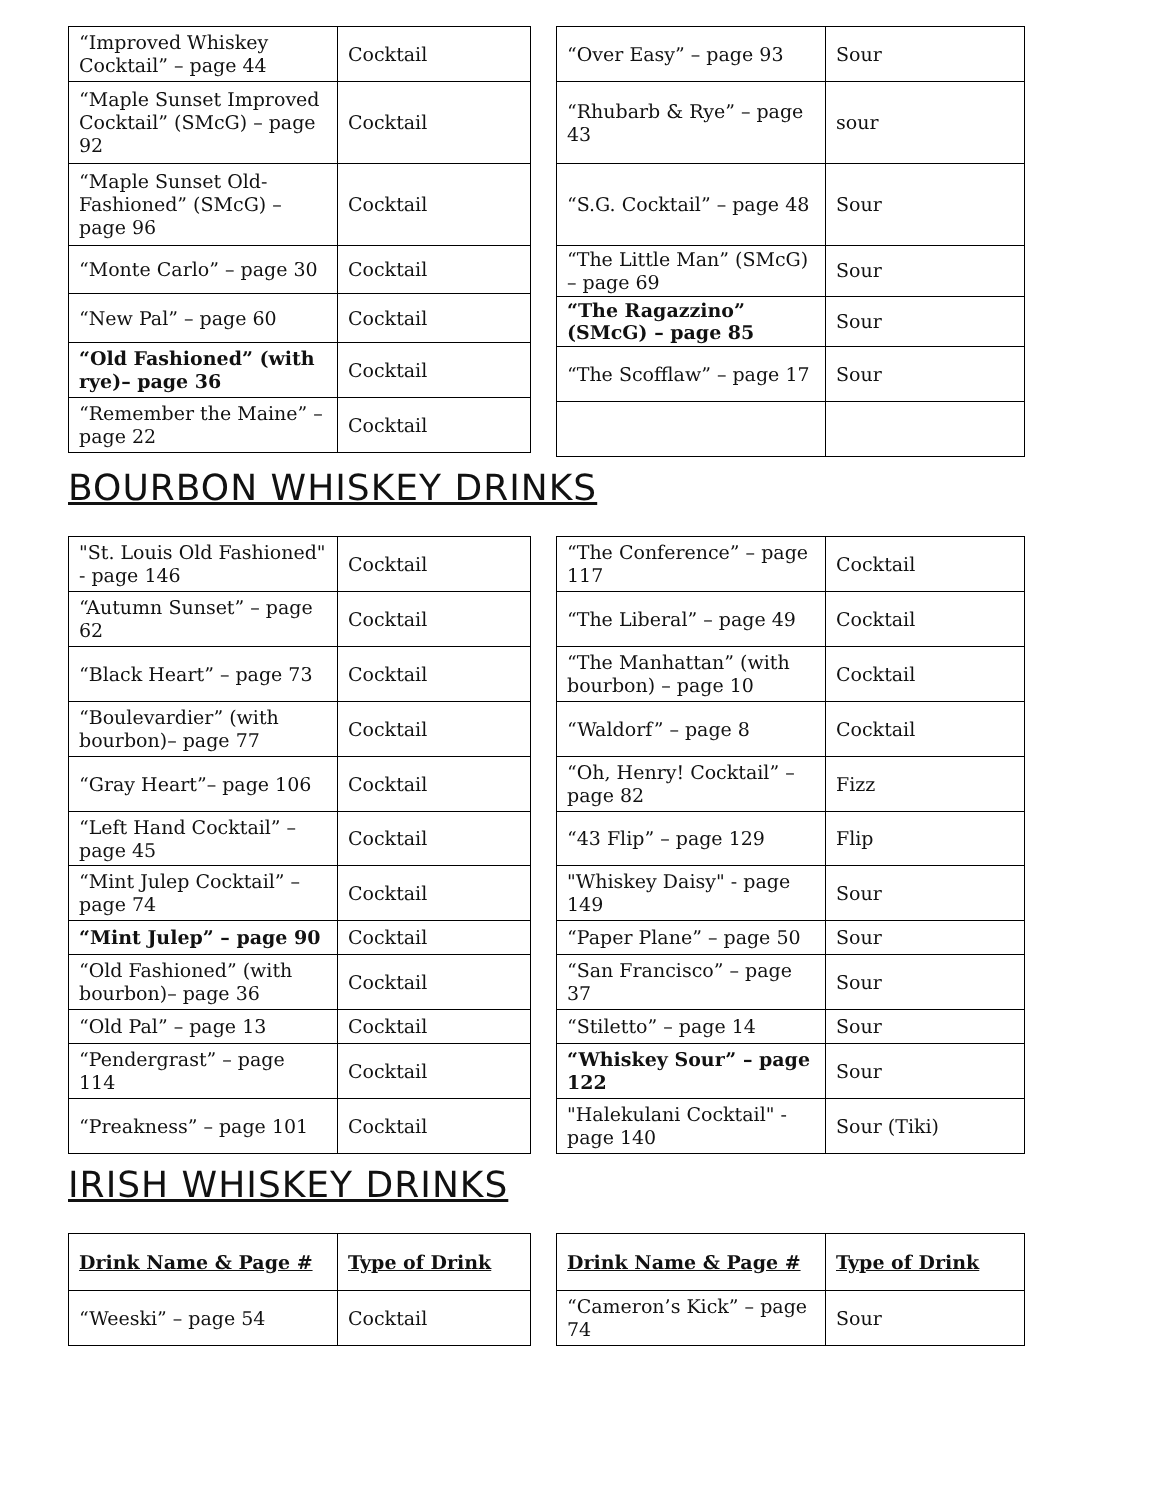| “Improved Whiskey Cocktail” – page 44 | Cocktail |
| “Maple Sunset Improved Cocktail” (SMcG) – page 92 | Cocktail |
| “Maple Sunset Old-Fashioned” (SMcG) – page 96 | Cocktail |
| “Monte Carlo” – page 30 | Cocktail |
| “New Pal” – page 60 | Cocktail |
| “Old Fashioned” (with rye)– page 36 | Cocktail |
| “Remember the Maine” – page 22 | Cocktail |
| “Over Easy” – page 93 | Sour |
| “Rhubarb & Rye” – page 43 | sour |
| “S.G. Cocktail” – page 48 | Sour |
| “The Little Man” (SMcG) – page 69 | Sour |
| “The Ragazzino” (SMcG) – page 85 | Sour |
| “The Scofflaw” – page 17 | Sour |
BOURBON WHISKEY DRINKS
| "St. Louis Old Fashioned" - page 146 | Cocktail |
| “Autumn Sunset” – page 62 | Cocktail |
| “Black Heart” – page 73 | Cocktail |
| “Boulevardier” (with bourbon)– page 77 | Cocktail |
| “Gray Heart”– page 106 | Cocktail |
| “Left Hand Cocktail” – page 45 | Cocktail |
| “Mint Julep Cocktail” – page 74 | Cocktail |
| “Mint Julep” – page 90 | Cocktail |
| “Old Fashioned” (with bourbon)– page 36 | Cocktail |
| “Old Pal” – page 13 | Cocktail |
| “Pendergrast” – page 114 | Cocktail |
| “Preakness” – page 101 | Cocktail |
| “The Conference” – page 117 | Cocktail |
| “The Liberal” – page 49 | Cocktail |
| “The Manhattan” (with bourbon) – page 10 | Cocktail |
| “Waldorf” – page 8 | Cocktail |
| “Oh, Henry! Cocktail” – page 82 | Fizz |
| “43 Flip” – page 129 | Flip |
| "Whiskey Daisy" - page 149 | Sour |
| “Paper Plane” – page 50 | Sour |
| “San Francisco” – page 37 | Sour |
| “Stiletto” – page 14 | Sour |
| “Whiskey Sour” – page 122 | Sour |
| "Halekulani Cocktail" - page 140 | Sour (Tiki) |
IRISH WHISKEY DRINKS
| Drink Name & Page # | Type of Drink |
| --- | --- |
| “Weeski” – page 54 | Cocktail |
| Drink Name & Page # | Type of Drink |
| --- | --- |
| “Cameron’s Kick” – page 74 | Sour |